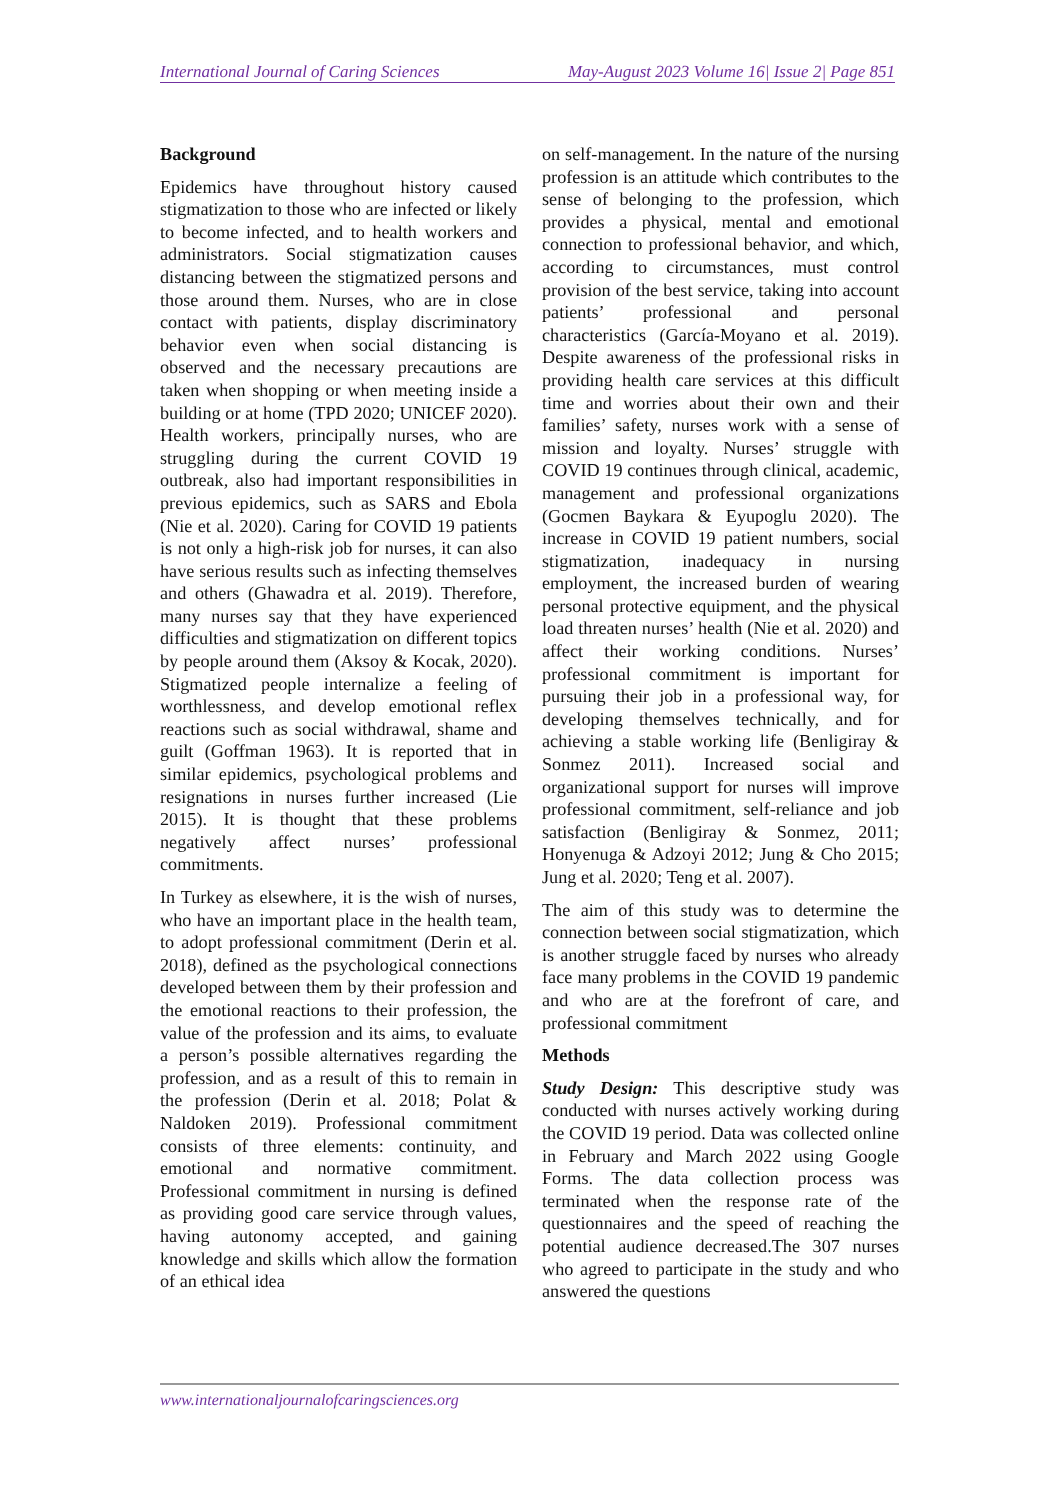International Journal of Caring Sciences May-August 2023 Volume 16| Issue 2| Page 851
Background
Epidemics have throughout history caused stigmatization to those who are infected or likely to become infected, and to health workers and administrators. Social stigmatization causes distancing between the stigmatized persons and those around them. Nurses, who are in close contact with patients, display discriminatory behavior even when social distancing is observed and the necessary precautions are taken when shopping or when meeting inside a building or at home (TPD 2020; UNICEF 2020). Health workers, principally nurses, who are struggling during the current COVID 19 outbreak, also had important responsibilities in previous epidemics, such as SARS and Ebola (Nie et al. 2020). Caring for COVID 19 patients is not only a high-risk job for nurses, it can also have serious results such as infecting themselves and others (Ghawadra et al. 2019). Therefore, many nurses say that they have experienced difficulties and stigmatization on different topics by people around them (Aksoy & Kocak, 2020). Stigmatized people internalize a feeling of worthlessness, and develop emotional reflex reactions such as social withdrawal, shame and guilt (Goffman 1963). It is reported that in similar epidemics, psychological problems and resignations in nurses further increased (Lie 2015). It is thought that these problems negatively affect nurses’ professional commitments.
In Turkey as elsewhere, it is the wish of nurses, who have an important place in the health team, to adopt professional commitment (Derin et al. 2018), defined as the psychological connections developed between them by their profession and the emotional reactions to their profession, the value of the profession and its aims, to evaluate a person’s possible alternatives regarding the profession, and as a result of this to remain in the profession (Derin et al. 2018; Polat & Naldoken 2019). Professional commitment consists of three elements: continuity, and emotional and normative commitment. Professional commitment in nursing is defined as providing good care service through values, having autonomy accepted, and gaining knowledge and skills which allow the formation of an ethical idea
on self-management. In the nature of the nursing profession is an attitude which contributes to the sense of belonging to the profession, which provides a physical, mental and emotional connection to professional behavior, and which, according to circumstances, must control provision of the best service, taking into account patients’ professional and personal characteristics (García-Moyano et al. 2019). Despite awareness of the professional risks in providing health care services at this difficult time and worries about their own and their families’ safety, nurses work with a sense of mission and loyalty. Nurses’ struggle with COVID 19 continues through clinical, academic, management and professional organizations (Gocmen Baykara & Eyupoglu 2020). The increase in COVID 19 patient numbers, social stigmatization, inadequacy in nursing employment, the increased burden of wearing personal protective equipment, and the physical load threaten nurses’ health (Nie et al. 2020) and affect their working conditions. Nurses’ professional commitment is important for pursuing their job in a professional way, for developing themselves technically, and for achieving a stable working life (Benligiray & Sonmez 2011). Increased social and organizational support for nurses will improve professional commitment, self-reliance and job satisfaction (Benligiray & Sonmez, 2011; Honyenuga & Adzoyi 2012; Jung & Cho 2015; Jung et al. 2020; Teng et al. 2007).
The aim of this study was to determine the connection between social stigmatization, which is another struggle faced by nurses who already face many problems in the COVID 19 pandemic and who are at the forefront of care, and professional commitment
Methods
Study Design: This descriptive study was conducted with nurses actively working during the COVID 19 period. Data was collected online in February and March 2022 using Google Forms. The data collection process was terminated when the response rate of the questionnaires and the speed of reaching the potential audience decreased.The 307 nurses who agreed to participate in the study and who answered the questions
www.internationaljournalofcaringsciences.org